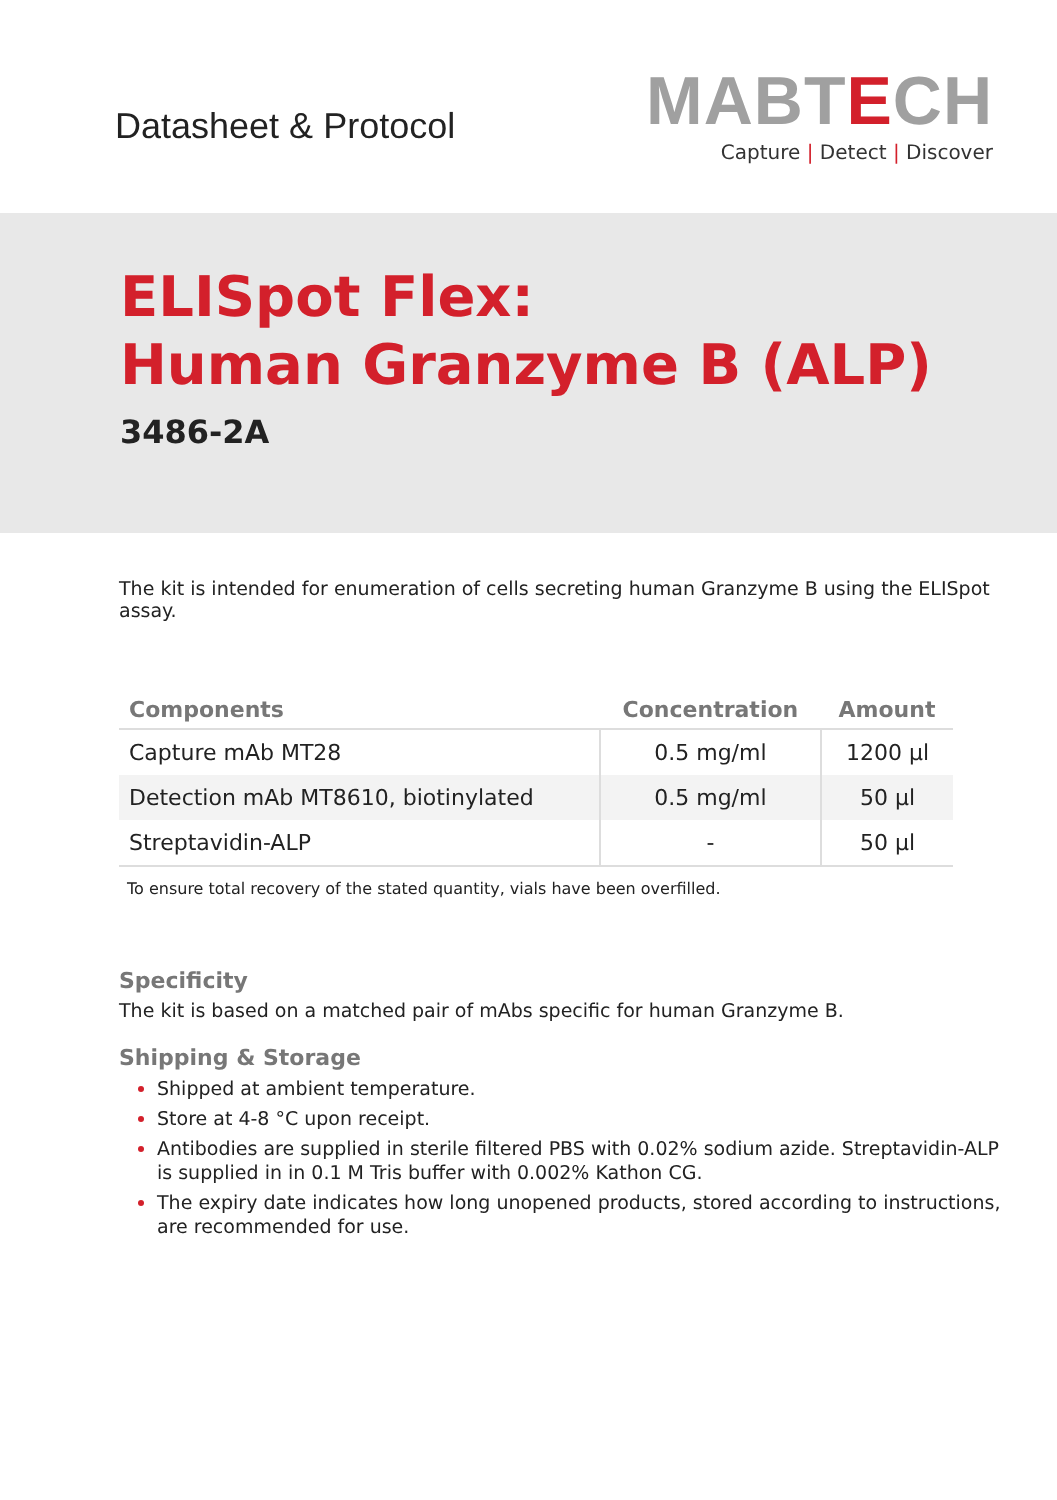Datasheet & Protocol
MABTECH
Capture | Detect | Discover
ELISpot Flex:
Human Granzyme B (ALP)
3486-2A
The kit is intended for enumeration of cells secreting human Granzyme B using the ELISpot assay.
| Components | Concentration | Amount |
| --- | --- | --- |
| Capture mAb MT28 | 0.5 mg/ml | 1200 µl |
| Detection mAb MT8610, biotinylated | 0.5 mg/ml | 50 µl |
| Streptavidin-ALP | - | 50 µl |
To ensure total recovery of the stated quantity, vials have been overfilled.
Specificity
The kit is based on a matched pair of mAbs specific for human Granzyme B.
Shipping & Storage
Shipped at ambient temperature.
Store at 4-8 °C upon receipt.
Antibodies are supplied in sterile filtered PBS with 0.02% sodium azide. Streptavidin-ALP is supplied in in 0.1 M Tris buffer with 0.002% Kathon CG.
The expiry date indicates how long unopened products, stored according to instructions, are recommended for use.